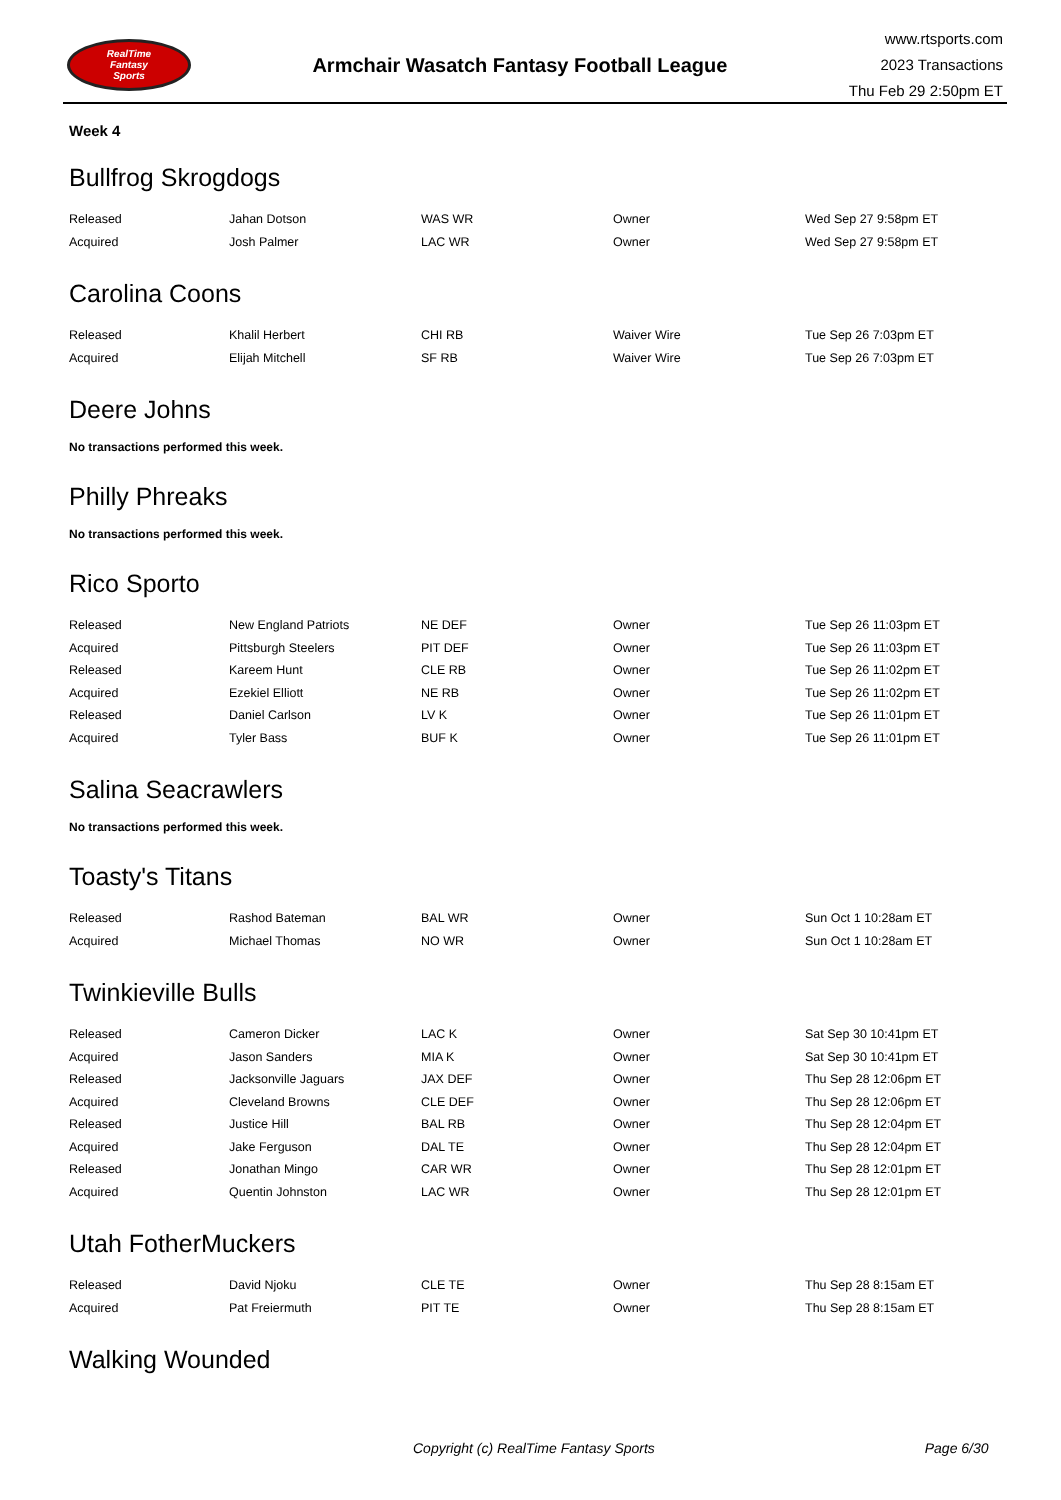RealTime
Fantasy
Sports
Armchair Wasatch Fantasy Football League
www.rtsports.com
2023 Transactions
Thu Feb 29 2:50pm ET
Week 4
Bullfrog Skrogdogs
| Released | Jahan Dotson | WAS WR | Owner | Wed Sep 27 9:58pm ET |
| Acquired | Josh Palmer | LAC WR | Owner | Wed Sep 27 9:58pm ET |
Carolina Coons
| Released | Khalil Herbert | CHI RB | Waiver Wire | Tue Sep 26 7:03pm ET |
| Acquired | Elijah Mitchell | SF RB | Waiver Wire | Tue Sep 26 7:03pm ET |
Deere Johns
No transactions performed this week.
Philly Phreaks
No transactions performed this week.
Rico Sporto
| Released | New England Patriots | NE DEF | Owner | Tue Sep 26 11:03pm ET |
| Acquired | Pittsburgh Steelers | PIT DEF | Owner | Tue Sep 26 11:03pm ET |
| Released | Kareem Hunt | CLE RB | Owner | Tue Sep 26 11:02pm ET |
| Acquired | Ezekiel Elliott | NE RB | Owner | Tue Sep 26 11:02pm ET |
| Released | Daniel Carlson | LV K | Owner | Tue Sep 26 11:01pm ET |
| Acquired | Tyler Bass | BUF K | Owner | Tue Sep 26 11:01pm ET |
Salina Seacrawlers
No transactions performed this week.
Toasty's Titans
| Released | Rashod Bateman | BAL WR | Owner | Sun Oct 1 10:28am ET |
| Acquired | Michael Thomas | NO WR | Owner | Sun Oct 1 10:28am ET |
Twinkieville Bulls
| Released | Cameron Dicker | LAC K | Owner | Sat Sep 30 10:41pm ET |
| Acquired | Jason Sanders | MIA K | Owner | Sat Sep 30 10:41pm ET |
| Released | Jacksonville Jaguars | JAX DEF | Owner | Thu Sep 28 12:06pm ET |
| Acquired | Cleveland Browns | CLE DEF | Owner | Thu Sep 28 12:06pm ET |
| Released | Justice Hill | BAL RB | Owner | Thu Sep 28 12:04pm ET |
| Acquired | Jake Ferguson | DAL TE | Owner | Thu Sep 28 12:04pm ET |
| Released | Jonathan Mingo | CAR WR | Owner | Thu Sep 28 12:01pm ET |
| Acquired | Quentin Johnston | LAC WR | Owner | Thu Sep 28 12:01pm ET |
Utah FotherMuckers
| Released | David Njoku | CLE TE | Owner | Thu Sep 28 8:15am ET |
| Acquired | Pat Freiermuth | PIT TE | Owner | Thu Sep 28 8:15am ET |
Walking Wounded
Copyright (c) RealTime Fantasy Sports Page 6/30